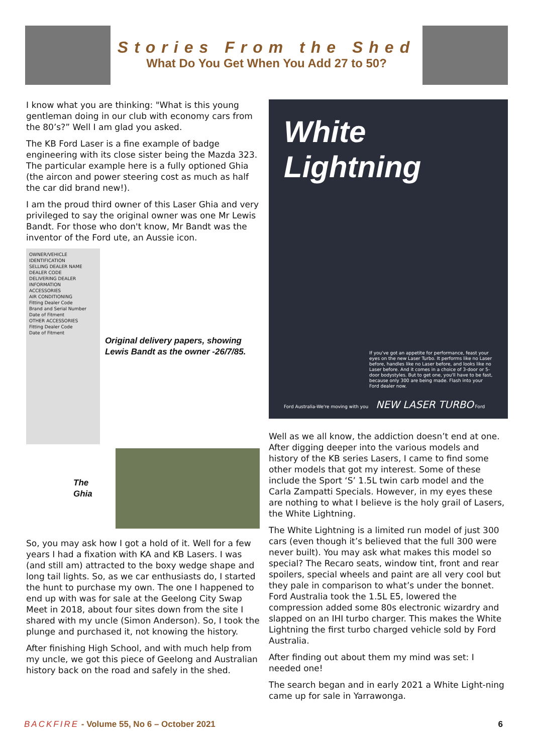Stories From the Shed
What Do You Get When You Add 27 to 50?
I know what you are thinking: "What is this young gentleman doing in our club with economy cars from the 80’s?” Well I am glad you asked.
The KB Ford Laser is a fine example of badge engineering with its close sister being the Mazda 323. The particular example here is a fully optioned Ghia (the aircon and power steering cost as much as half the car did brand new!).
I am the proud third owner of this Laser Ghia and very privileged to say the original owner was one Mr Lewis Bandt. For those who don't know, Mr Bandt was the inventor of the Ford ute, an Aussie icon.
OWNER/VEHICLE IDENTIFICATION
SELLING DEALER NAME
DEALER CODE
DELIVERING DEALER INFORMATION
ACCESSORIES
AIR CONDITIONING
Fitting Dealer Code
Brand and Serial Number
Date of Fitment
OTHER ACCESSORIES
Fitting Dealer Code
Date of Fitment
Original delivery papers, showing Lewis Bandt as the owner -26/7/85.
The Ghia
So, you may ask how I got a hold of it. Well for a few years I had a fixation with KA and KB Lasers. I was (and still am) attracted to the boxy wedge shape and long tail lights. So, as we car enthusiasts do, I started the hunt to purchase my own. The one I happened to end up with was for sale at the Geelong City Swap Meet in 2018, about four sites down from the site I shared with my uncle (Simon Anderson). So, I took the plunge and purchased it, not knowing the history.
After finishing High School, and with much help from my uncle, we got this piece of Geelong and Australian history back on the road and safely in the shed.
White Lightning
If you've got an appetite for performance, feast your eyes on the new Laser Turbo. It performs like no Laser before, handles like no Laser before, and looks like no Laser before. And it comes in a choice of 3-door or 5-door bodystyles. But to get one, you'll have to be fast, because only 300 are being made. Flash into your Ford dealer now.
Ford Australia-We're moving with you NEW LASER TURBO Ford
Well as we all know, the addiction doesn’t end at one. After digging deeper into the various models and history of the KB series Lasers, I came to find some other models that got my interest. Some of these include the Sport ‘S’ 1.5L twin carb model and the Carla Zampatti Specials. However, in my eyes these are nothing to what I believe is the holy grail of Lasers, the White Lightning.
The White Lightning is a limited run model of just 300 cars (even though it’s believed that the full 300 were never built). You may ask what makes this model so special? The Recaro seats, window tint, front and rear spoilers, special wheels and paint are all very cool but they pale in comparison to what’s under the bonnet. Ford Australia took the 1.5L E5, lowered the compression added some 80s electronic wizardry and slapped on an IHI turbo charger. This makes the White Lightning the first turbo charged vehicle sold by Ford Australia.
After finding out about them my mind was set: I needed one!
The search began and in early 2021 a White Light-ning came up for sale in Yarrawonga.
BACKFIRE - Volume 55, No 6 – October 2021
6